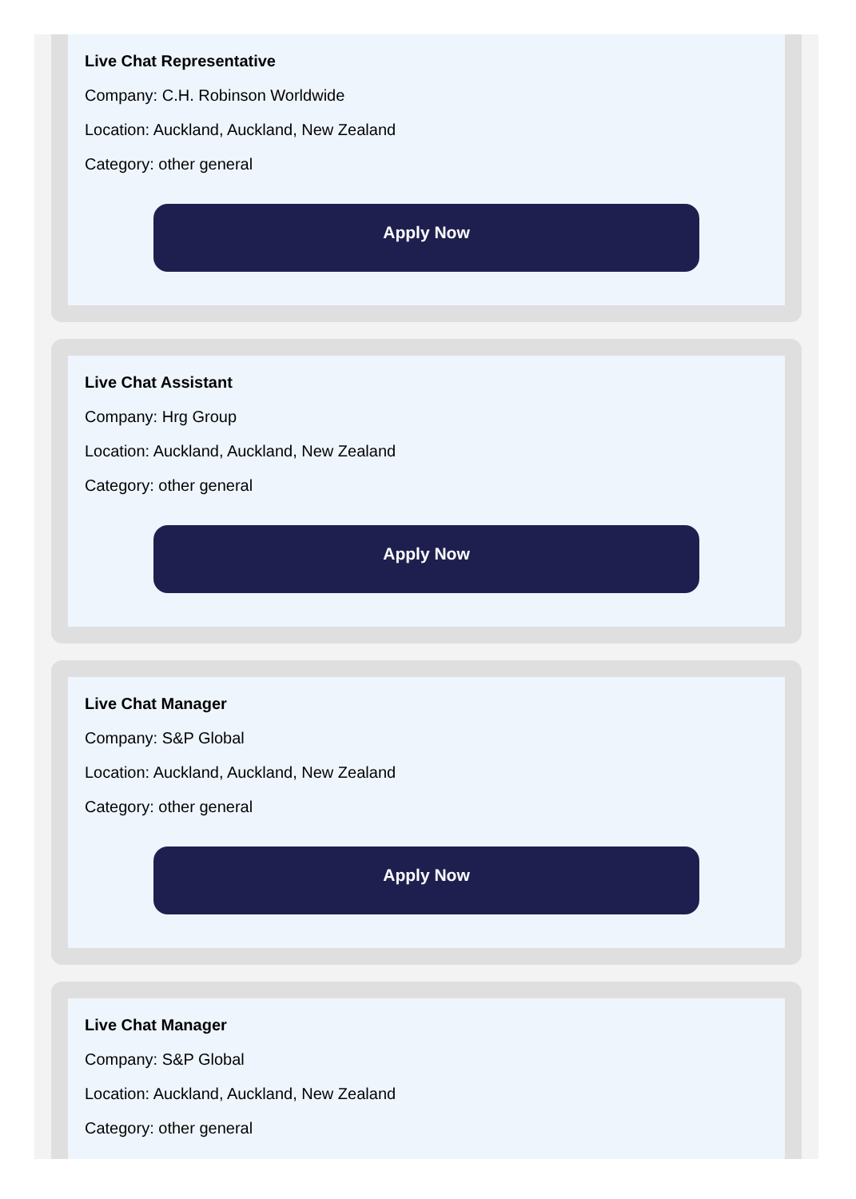Live Chat Representative
Company: C.H. Robinson Worldwide
Location: Auckland, Auckland, New Zealand
Category: other general
Apply Now
Live Chat Assistant
Company: Hrg Group
Location: Auckland, Auckland, New Zealand
Category: other general
Apply Now
Live Chat Manager
Company: S&P Global
Location: Auckland, Auckland, New Zealand
Category: other general
Apply Now
Live Chat Manager
Company: S&P Global
Location: Auckland, Auckland, New Zealand
Category: other general